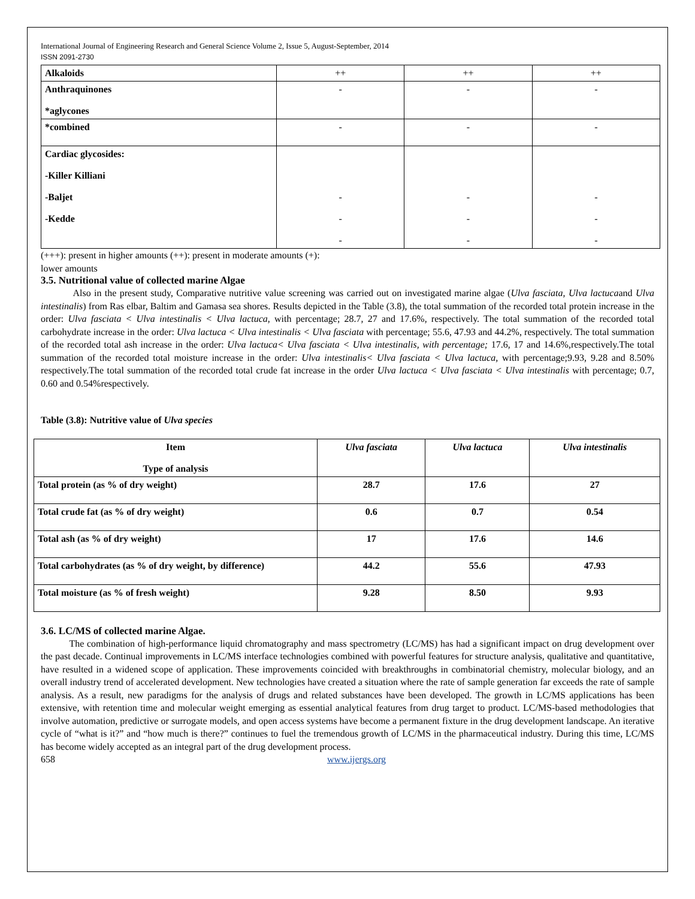International Journal of Engineering Research and General Science Volume 2, Issue 5, August-September, 2014
ISSN 2091-2730
| Alkaloids | ++ | ++ | ++ |
| Anthraquinones *aglycones | - | - | - |
| *combined | - | - | - |
| Cardiac glycosides: -Killer Killiani -Baljet -Kedde | - - - | - - - | - - - |
(+++): present in higher amounts (++): present in moderate amounts (+):
lower amounts
3.5. Nutritional value of collected marine Algae
Also in the present study, Comparative nutritive value screening was carried out on investigated marine algae (Ulva fasciata, Ulva lactucaand Ulva intestinalis) from Ras elbar, Baltim and Gamasa sea shores. Results depicted in the Table (3.8), the total summation of the recorded total protein increase in the order: Ulva fasciata < Ulva intestinalis < Ulva lactuca, with percentage; 28.7, 27 and 17.6%, respectively. The total summation of the recorded total carbohydrate increase in the order: Ulva lactuca < Ulva intestinalis < Ulva fasciata with percentage; 55.6, 47.93 and 44.2%, respectively. The total summation of the recorded total ash increase in the order: Ulva lactuca< Ulva fasciata < Ulva intestinalis, with percentage; 17.6, 17 and 14.6%,respectively.The total summation of the recorded total moisture increase in the order: Ulva intestinalis< Ulva fasciata < Ulva lactuca, with percentage;9.93, 9.28 and 8.50% respectively.The total summation of the recorded total crude fat increase in the order Ulva lactuca < Ulva fasciata < Ulva intestinalis with percentage; 0.7, 0.60 and 0.54%respectively.
Table (3.8): Nutritive value of Ulva species
| Item Type of analysis | Ulva fasciata | Ulva lactuca | Ulva intestinalis |
| --- | --- | --- | --- |
| Total protein (as % of dry weight) | 28.7 | 17.6 | 27 |
| Total crude fat (as % of dry weight) | 0.6 | 0.7 | 0.54 |
| Total ash (as % of dry weight) | 17 | 17.6 | 14.6 |
| Total carbohydrates (as % of dry weight, by difference) | 44.2 | 55.6 | 47.93 |
| Total moisture (as % of fresh weight) | 9.28 | 8.50 | 9.93 |
3.6. LC/MS of collected marine Algae.
The combination of high-performance liquid chromatography and mass spectrometry (LC/MS) has had a significant impact on drug development over the past decade. Continual improvements in LC/MS interface technologies combined with powerful features for structure analysis, qualitative and quantitative, have resulted in a widened scope of application. These improvements coincided with breakthroughs in combinatorial chemistry, molecular biology, and an overall industry trend of accelerated development. New technologies have created a situation where the rate of sample generation far exceeds the rate of sample analysis. As a result, new paradigms for the analysis of drugs and related substances have been developed. The growth in LC/MS applications has been extensive, with retention time and molecular weight emerging as essential analytical features from drug target to product. LC/MS-based methodologies that involve automation, predictive or surrogate models, and open access systems have become a permanent fixture in the drug development landscape. An iterative cycle of “what is it?” and “how much is there?” continues to fuel the tremendous growth of LC/MS in the pharmaceutical industry. During this time, LC/MS has become widely accepted as an integral part of the drug development process.
658 www.ijergs.org